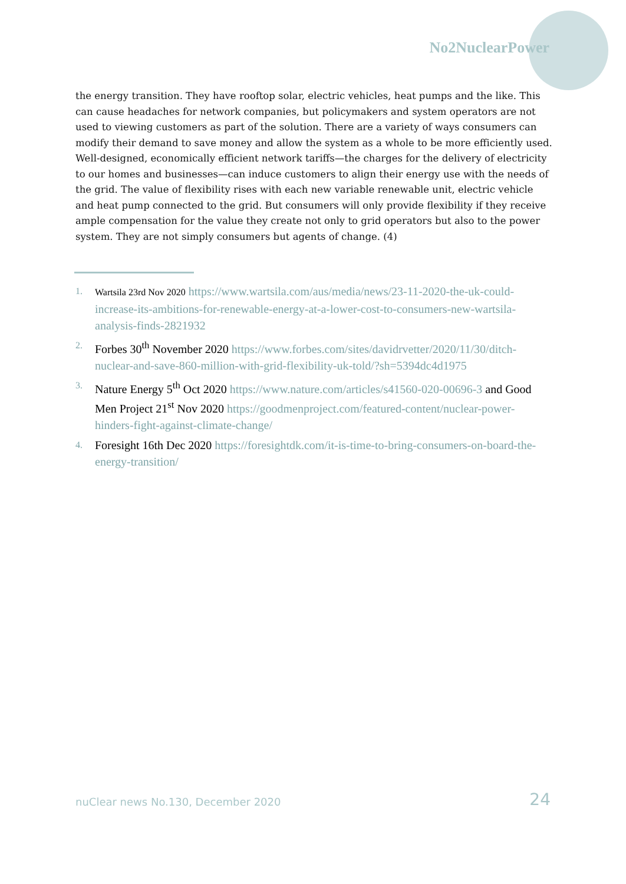No2NuclearPower
the energy transition. They have rooftop solar, electric vehicles, heat pumps and the like. This can cause headaches for network companies, but policymakers and system operators are not used to viewing customers as part of the solution. There are a variety of ways consumers can modify their demand to save money and allow the system as a whole to be more efficiently used. Well-designed, economically efficient network tariffs—the charges for the delivery of electricity to our homes and businesses—can induce customers to align their energy use with the needs of the grid. The value of flexibility rises with each new variable renewable unit, electric vehicle and heat pump connected to the grid. But consumers will only provide flexibility if they receive ample compensation for the value they create not only to grid operators but also to the power system. They are not simply consumers but agents of change. (4)
1. Wartsila 23rd Nov 2020 https://www.wartsila.com/aus/media/news/23-11-2020-the-uk-could-increase-its-ambitions-for-renewable-energy-at-a-lower-cost-to-consumers-new-wartsila-analysis-finds-2821932
2. Forbes 30<sup>th</sup> November 2020 https://www.forbes.com/sites/davidrvetter/2020/11/30/ditch-nuclear-and-save-860-million-with-grid-flexibility-uk-told/?sh=5394dc4d1975
3. Nature Energy 5<sup>th</sup> Oct 2020 https://www.nature.com/articles/s41560-020-00696-3 and Good Men Project 21<sup>st</sup> Nov 2020 https://goodmenproject.com/featured-content/nuclear-power-hinders-fight-against-climate-change/
4. Foresight 16th Dec 2020 https://foresightdk.com/it-is-time-to-bring-consumers-on-board-the-energy-transition/
nuClear news No.130, December 2020
24